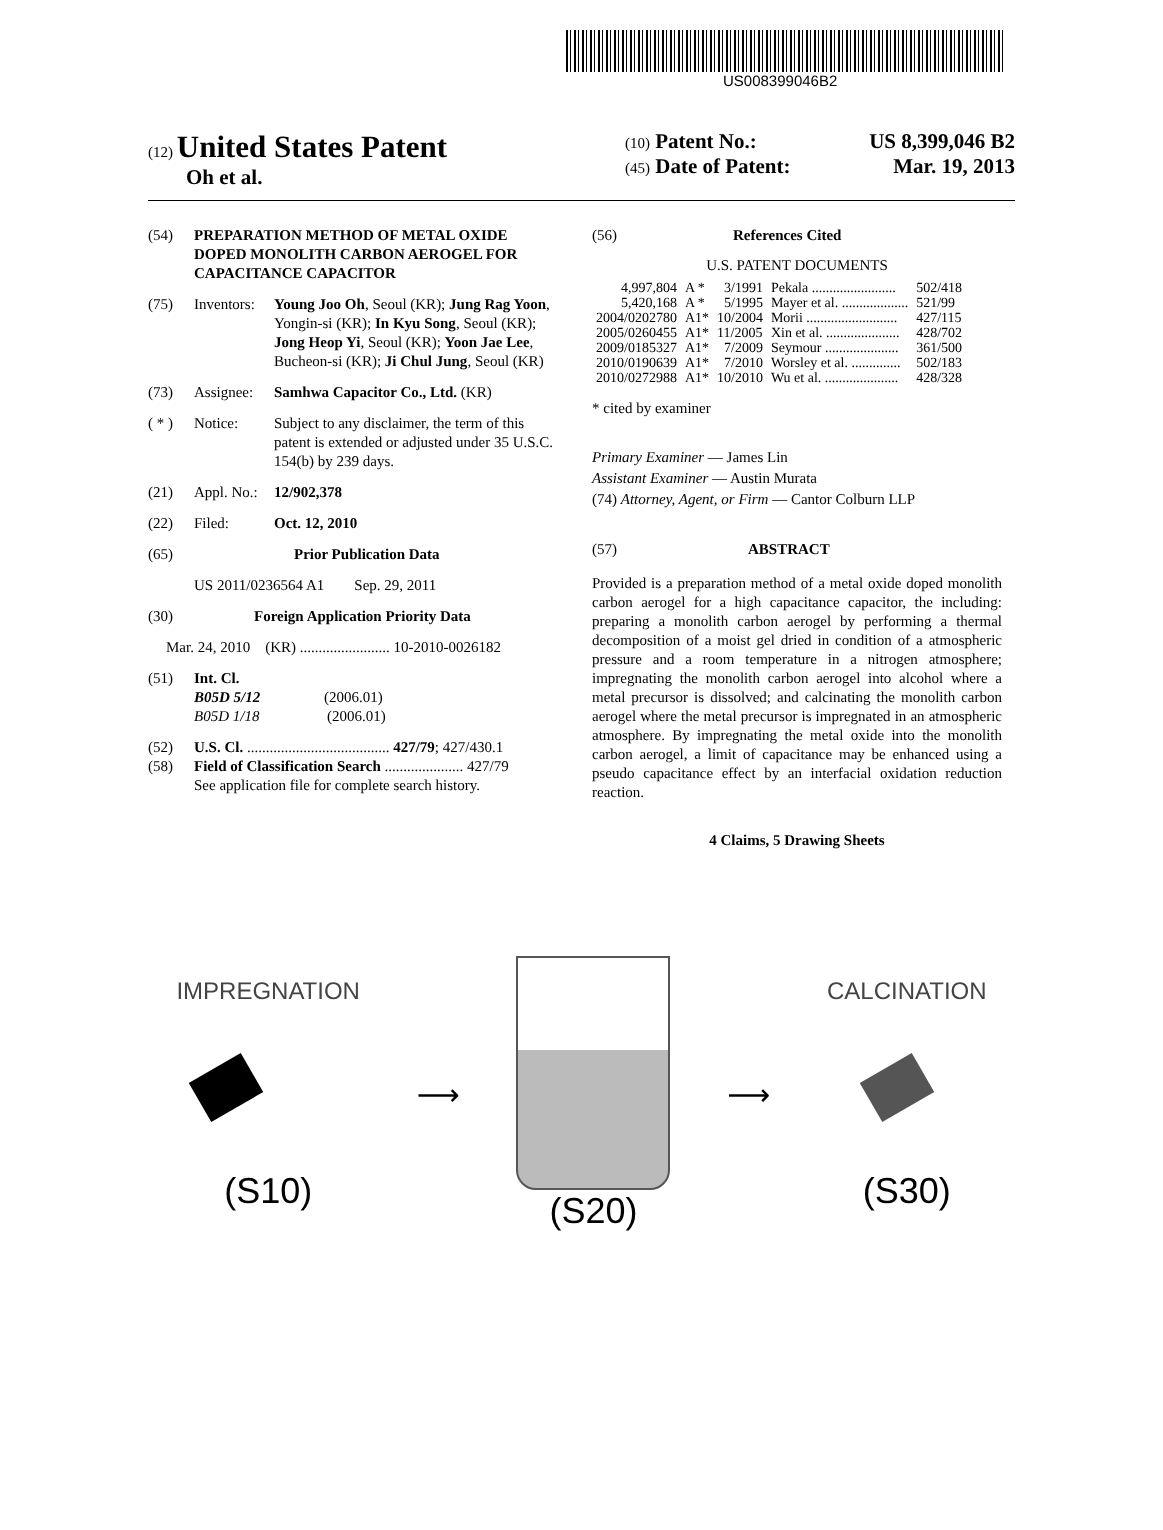US008399046B2
(12) United States Patent
Oh et al.
(10) Patent No.: US 8,399,046 B2
(45) Date of Patent: Mar. 19, 2013
(54) PREPARATION METHOD OF METAL OXIDE DOPED MONOLITH CARBON AEROGEL FOR CAPACITANCE CAPACITOR
(75) Inventors: Young Joo Oh, Seoul (KR); Jung Rag Yoon, Yongin-si (KR); In Kyu Song, Seoul (KR); Jong Heop Yi, Seoul (KR); Yoon Jae Lee, Bucheon-si (KR); Ji Chul Jung, Seoul (KR)
(73) Assignee: Samhwa Capacitor Co., Ltd. (KR)
( * ) Notice: Subject to any disclaimer, the term of this patent is extended or adjusted under 35 U.S.C. 154(b) by 239 days.
(21) Appl. No.: 12/902,378
(22) Filed: Oct. 12, 2010
(65) Prior Publication Data
US 2011/0236564 A1 Sep. 29, 2011
(30) Foreign Application Priority Data
Mar. 24, 2010 (KR) ........................ 10-2010-0026182
(51) Int. Cl.
B05D 5/12 (2006.01)
B05D 1/18 (2006.01)
(52) U.S. Cl. ...................................... 427/79; 427/430.1
(58) Field of Classification Search ..................... 427/79
See application file for complete search history.
(56) References Cited
U.S. PATENT DOCUMENTS
| 4,997,804 | A * | 3/1991 | Pekala ........................ | 502/418 |
| 5,420,168 | A * | 5/1995 | Mayer et al. ................... | 521/99 |
| 2004/0202780 | A1* | 10/2004 | Morii .......................... | 427/115 |
| 2005/0260455 | A1* | 11/2005 | Xin et al. ..................... | 428/702 |
| 2009/0185327 | A1* | 7/2009 | Seymour ..................... | 361/500 |
| 2010/0190639 | A1* | 7/2010 | Worsley et al. .............. | 502/183 |
| 2010/0272988 | A1* | 10/2010 | Wu et al. ..................... | 428/328 |
* cited by examiner
Primary Examiner — James Lin
Assistant Examiner — Austin Murata
(74) Attorney, Agent, or Firm — Cantor Colburn LLP
(57) ABSTRACT
Provided is a preparation method of a metal oxide doped monolith carbon aerogel for a high capacitance capacitor, the including: preparing a monolith carbon aerogel by performing a thermal decomposition of a moist gel dried in condition of a atmospheric pressure and a room temperature in a nitrogen atmosphere; impregnating the monolith carbon aerogel into alcohol where a metal precursor is dissolved; and calcinating the monolith carbon aerogel where the metal precursor is impregnated in an atmospheric atmosphere. By impregnating the metal oxide into the monolith carbon aerogel, a limit of capacitance may be enhanced using a pseudo capacitance effect by an interfacial oxidation reduction reaction.
4 Claims, 5 Drawing Sheets
IMPREGNATION
(S10)
⟶
(S20)
⟶
CALCINATION
(S30)